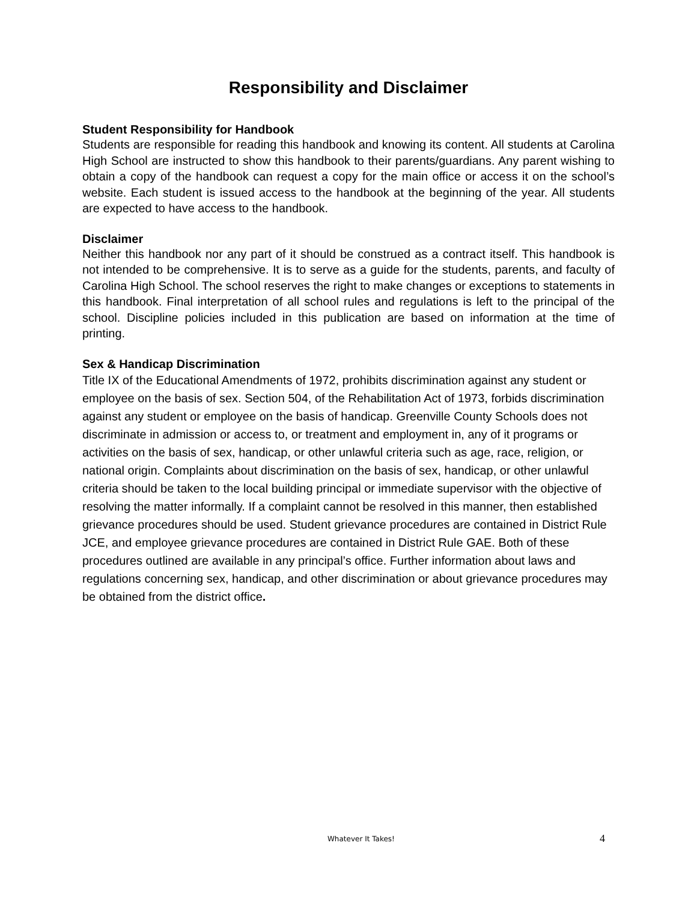Responsibility and Disclaimer
Student Responsibility for Handbook
Students are responsible for reading this handbook and knowing its content. All students at Carolina High School are instructed to show this handbook to their parents/guardians. Any parent wishing to obtain a copy of the handbook can request a copy for the main office or access it on the school’s website. Each student is issued access to the handbook at the beginning of the year. All students are expected to have access to the handbook.
Disclaimer
Neither this handbook nor any part of it should be construed as a contract itself. This handbook is not intended to be comprehensive. It is to serve as a guide for the students, parents, and faculty of Carolina High School. The school reserves the right to make changes or exceptions to statements in this handbook. Final interpretation of all school rules and regulations is left to the principal of the school. Discipline policies included in this publication are based on information at the time of printing.
Sex & Handicap Discrimination
Title IX of the Educational Amendments of 1972, prohibits discrimination against any student or employee on the basis of sex. Section 504, of the Rehabilitation Act of 1973, forbids discrimination against any student or employee on the basis of handicap. Greenville County Schools does not discriminate in admission or access to, or treatment and employment in, any of it programs or activities on the basis of sex, handicap, or other unlawful criteria such as age, race, religion, or national origin. Complaints about discrimination on the basis of sex, handicap, or other unlawful criteria should be taken to the local building principal or immediate supervisor with the objective of resolving the matter informally. If a complaint cannot be resolved in this manner, then established grievance procedures should be used. Student grievance procedures are contained in District Rule JCE, and employee grievance procedures are contained in District Rule GAE. Both of these procedures outlined are available in any principal’s office. Further information about laws and regulations concerning sex, handicap, and other discrimination or about grievance procedures may be obtained from the district office.
Whatever It Takes! 4